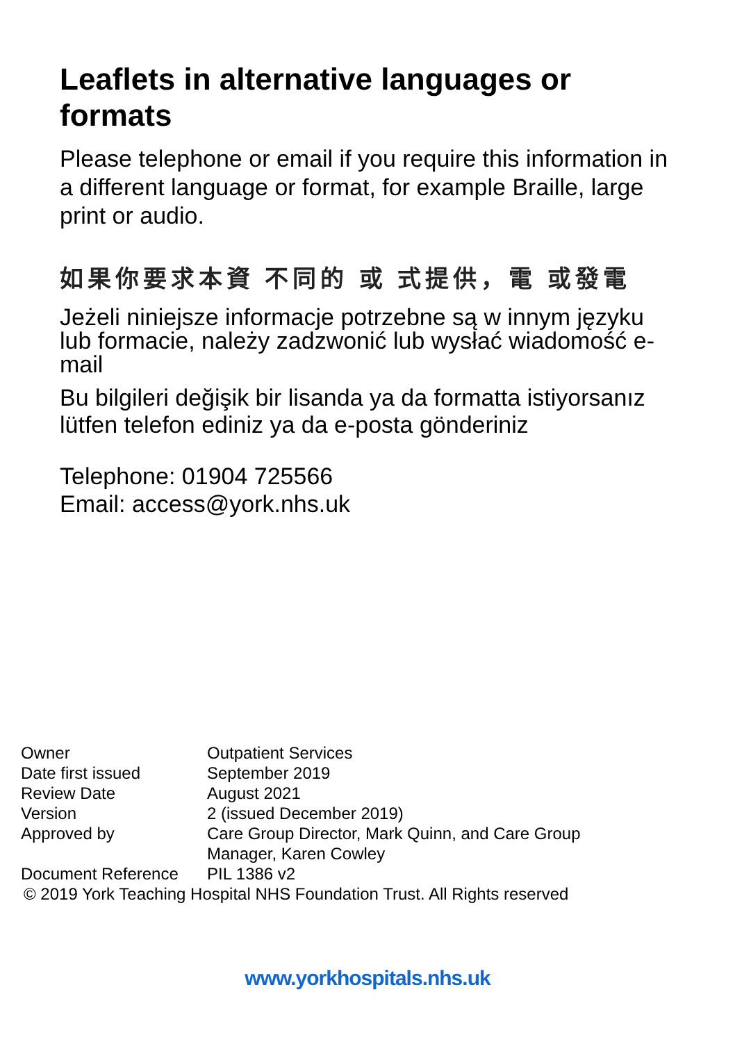Leaflets in alternative languages or formats
Please telephone or email if you require this information in a different language or format, for example Braille, large print or audio.
如果你要求本資 不同的 或 式提供，電 或發電
Jeżeli niniejsze informacje potrzebne są w innym języku lub formacie, należy zadzwonić lub wysłać wiadomość e-mail
Bu bilgileri değişik bir lisanda ya da formatta istiyorsanız lütfen telefon ediniz ya da e-posta gönderiniz
Telephone: 01904 725566
Email: access@york.nhs.uk
| Owner | Outpatient Services |
| Date first issued | September 2019 |
| Review Date | August 2021 |
| Version | 2 (issued December 2019) |
| Approved by | Care Group Director, Mark Quinn, and Care Group Manager, Karen Cowley |
| Document Reference | PIL 1386 v2 |
© 2019 York Teaching Hospital NHS Foundation Trust. All Rights reserved
www.yorkhospitals.nhs.uk